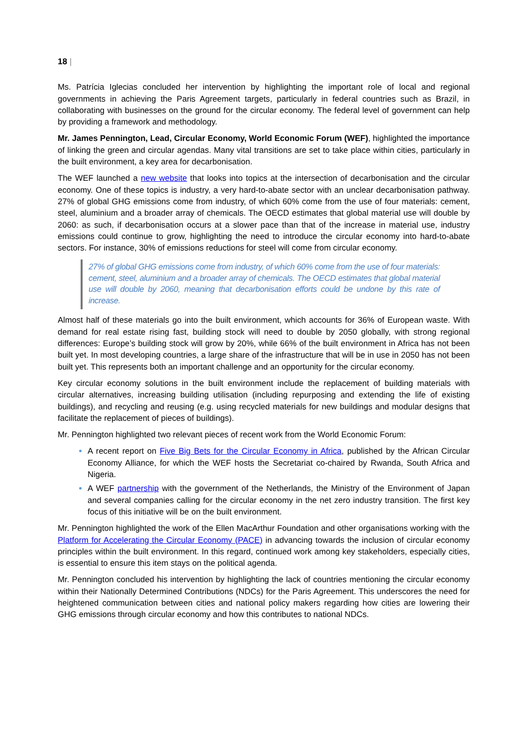18 |
Ms. Patrícia Iglecias concluded her intervention by highlighting the important role of local and regional governments in achieving the Paris Agreement targets, particularly in federal countries such as Brazil, in collaborating with businesses on the ground for the circular economy. The federal level of government can help by providing a framework and methodology.
Mr. James Pennington, Lead, Circular Economy, World Economic Forum (WEF), highlighted the importance of linking the green and circular agendas. Many vital transitions are set to take place within cities, particularly in the built environment, a key area for decarbonisation.
The WEF launched a new website that looks into topics at the intersection of decarbonisation and the circular economy. One of these topics is industry, a very hard-to-abate sector with an unclear decarbonisation pathway. 27% of global GHG emissions come from industry, of which 60% come from the use of four materials: cement, steel, aluminium and a broader array of chemicals. The OECD estimates that global material use will double by 2060: as such, if decarbonisation occurs at a slower pace than that of the increase in material use, industry emissions could continue to grow, highlighting the need to introduce the circular economy into hard-to-abate sectors. For instance, 30% of emissions reductions for steel will come from circular economy.
27% of global GHG emissions come from industry, of which 60% come from the use of four materials: cement, steel, aluminium and a broader array of chemicals. The OECD estimates that global material use will double by 2060, meaning that decarbonisation efforts could be undone by this rate of increase.
Almost half of these materials go into the built environment, which accounts for 36% of European waste. With demand for real estate rising fast, building stock will need to double by 2050 globally, with strong regional differences: Europe’s building stock will grow by 20%, while 66% of the built environment in Africa has not been built yet. In most developing countries, a large share of the infrastructure that will be in use in 2050 has not been built yet. This represents both an important challenge and an opportunity for the circular economy.
Key circular economy solutions in the built environment include the replacement of building materials with circular alternatives, increasing building utilisation (including repurposing and extending the life of existing buildings), and recycling and reusing (e.g. using recycled materials for new buildings and modular designs that facilitate the replacement of pieces of buildings).
Mr. Pennington highlighted two relevant pieces of recent work from the World Economic Forum:
A recent report on Five Big Bets for the Circular Economy in Africa, published by the African Circular Economy Alliance, for which the WEF hosts the Secretariat co-chaired by Rwanda, South Africa and Nigeria.
A WEF partnership with the government of the Netherlands, the Ministry of the Environment of Japan and several companies calling for the circular economy in the net zero industry transition. The first key focus of this initiative will be on the built environment.
Mr. Pennington highlighted the work of the Ellen MacArthur Foundation and other organisations working with the Platform for Accelerating the Circular Economy (PACE) in advancing towards the inclusion of circular economy principles within the built environment. In this regard, continued work among key stakeholders, especially cities, is essential to ensure this item stays on the political agenda.
Mr. Pennington concluded his intervention by highlighting the lack of countries mentioning the circular economy within their Nationally Determined Contributions (NDCs) for the Paris Agreement. This underscores the need for heightened communication between cities and national policy makers regarding how cities are lowering their GHG emissions through circular economy and how this contributes to national NDCs.